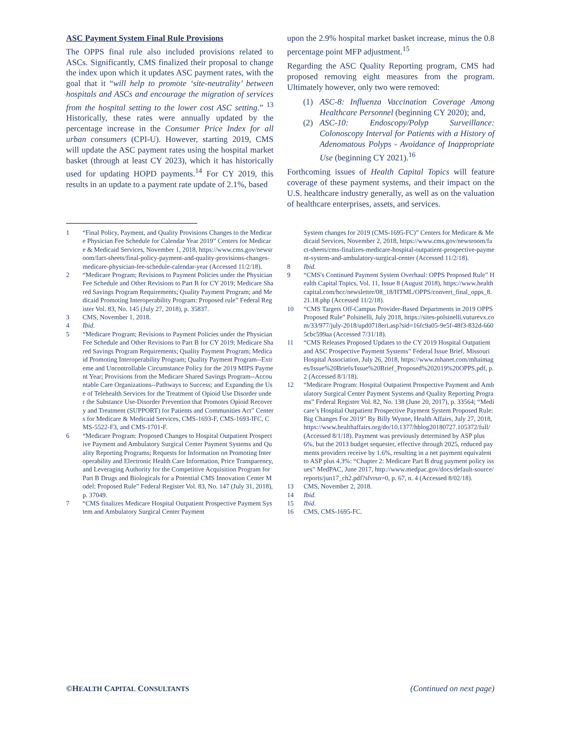ASC Payment System Final Rule Provisions
The OPPS final rule also included provisions related to ASCs. Significantly, CMS finalized their proposal to change the index upon which it updates ASC payment rates, with the goal that it “will help to promote ‘site-neutrality’ between hospitals and ASCs and encourage the migration of services from the hospital setting to the lower cost ASC setting.” <sup>13</sup> Historically, these rates were annually updated by the percentage increase in the Consumer Price Index for all urban consumers (CPI-U). However, starting 2019, CMS will update the ASC payment rates using the hospital market basket (through at least CY 2023), which it has historically used for updating HOPD payments.<sup>14</sup> For CY 2019, this results in an update to a payment rate update of 2.1%, based
upon the 2.9% hospital market basket increase, minus the 0.8 percentage point MFP adjustment.<sup>15</sup>
Regarding the ASC Quality Reporting program, CMS had proposed removing eight measures from the program. Ultimately however, only two were removed:
(1) ASC-8: Influenza Vaccination Coverage Among Healthcare Personnel (beginning CY 2020); and,
(2) ASC-10: Endoscopy/Polyp Surveillance: Colonoscopy Interval for Patients with a History of Adenomatous Polyps - Avoidance of Inappropriate Use (beginning CY 2021).<sup>16</sup>
Forthcoming issues of Health Capital Topics will feature coverage of these payment systems, and their impact on the U.S. healthcare industry generally, as well as on the valuation of healthcare enterprises, assets, and services.
1 “Final Policy, Payment, and Quality Provisions Changes to the Medicare Physician Fee Schedule for Calendar Year 2019” Centers for Medicare & Medicaid Services, November 1, 2018, https://www.cms.gov/newsroom/fact-sheets/final-policy-payment-and-quality-provisions-changes-medicare-physician-fee-schedule-calendar-year (Accessed 11/2/18).
2 “Medicare Program; Revisions to Payment Policies under the Physician Fee Schedule and Other Revisions to Part B for CY 2019; Medicare Shared Savings Program Requirements; Quality Payment Program; and Medicaid Promoting Interoperability Program: Proposed rule” Federal Register Vol. 83, No. 145 (July 27, 2018), p. 35837.
3 CMS, November 1, 2018.
4 Ibid.
5 “Medicare Program; Revisions to Payment Policies under the Physician Fee Schedule and Other Revisions to Part B for CY 2019; Medicare Shared Savings Program Requirements; Quality Payment Program; Medicaid Promoting Interoperability Program; Quality Payment Program--Extreme and Uncontrollable Circumstance Policy for the 2019 MIPS Payment Year; Provisions from the Medicare Shared Savings Program--Accountable Care Organizations--Pathways to Success; and Expanding the Use of Telehealth Services for the Treatment of Opioid Use Disorder under the Substance Use-Disorder Prevention that Promotes Opioid Recovery and Treatment (SUPPORT) for Patients and Communities Act” Centers for Medicare & Medicaid Services, CMS-1693-F, CMS-1693-IFC, CMS-5522-F3, and CMS-1701-F.
6 “Medicare Program: Proposed Changes to Hospital Outpatient Prospective Payment and Ambulatory Surgical Center Payment Systems and Quality Reporting Programs; Requests for Information on Promoting Interoperability and Electronic Health Care Information, Price Transparency, and Leveraging Authority for the Competitive Acquisition Program for Part B Drugs and Biologicals for a Potential CMS Innovation Center Model: Proposed Rule” Federal Register Vol. 83, No. 147 (July 31, 2018), p. 37049.
7 “CMS finalizes Medicare Hospital Outpatient Prospective Payment System and Ambulatory Surgical Center Payment
System changes for 2019 (CMS-1695-FC)” Centers for Medicare & Medicaid Services, November 2, 2018, https://www.cms.gov/newsroom/fact-sheets/cms-finalizes-medicare-hospital-outpatient-prospective-payment-system-and-ambulatory-surgical-center (Accessed 11/2/18).
8 Ibid.
9 “CMS's Continued Payment System Overhaul: OPPS Proposed Rule” Health Capital Topics, Vol. 11, Issue 8 (August 2018), https://www.healthcapital.com/hcc/newsletter/08_18/HTML/OPPS/convert_final_opps_8.21.18.php (Accessed 11/2/18).
10 “CMS Targets Off-Campus Provider-Based Departments in 2019 OPPS Proposed Rule” Polsinelli, July 2018, https://sites-polsinelli.vuturevx.com/33/977/july-2018/upd0718eri.asp?sid=16fc9a05-9e5f-48f3-832d-6605cbc599aa (Accessed 7/31/18).
11 “CMS Releases Proposed Updates to the CY 2019 Hospital Outpatient and ASC Prospective Payment Systems” Federal Issue Brief, Missouri Hospital Association, July 26, 2018, https://www.mhanet.com/mhaimages/Issue%20Briefs/Issue%20Brief_Proposed%202019%20OPPS.pdf, p. 2 (Accessed 8/1/18).
12 “Medicare Program: Hospital Outpatient Prospective Payment and Ambulatory Surgical Center Payment Systems and Quality Reporting Programs” Federal Register Vol. 82, No. 138 (June 20, 2017), p. 33564; “Medicare’s Hospital Outpatient Prospective Payment System Proposed Rule: Big Changes For 2019” By Billy Wynne, Health Affairs, July 27, 2018, https://www.healthaffairs.org/do/10.1377/hblog20180727.105372/full/ (Accessed 8/1/18). Payment was previously determined by ASP plus 6%, but the 2013 budget sequester, effective through 2025, reduced payments providers receive by 1.6%, resulting in a net payment equivalent to ASP plus 4.3%: “Chapter 2: Medicare Part B drug payment policy issues” MedPAC, June 2017, http://www.medpac.gov/docs/default-source/reports/jun17_ch2.pdf?sfvrsn=0, p. 67, n. 4 (Accessed 8/02/18).
13 CMS, November 2, 2018.
14 Ibid.
15 Ibid.
16 CMS, CMS-1695-FC.
©HEALTH CAPITAL CONSULTANTS (Continued on next page)